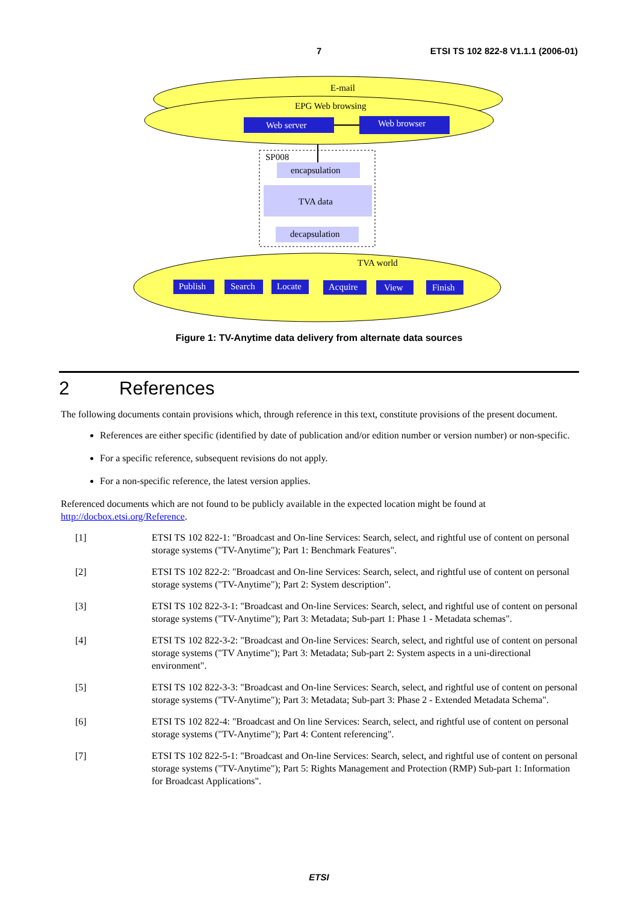7 ETSI TS 102 822-8 V1.1.1 (2006-01)
E-mail
EPG Web browsing
Web server
Web browser
SP008
encapsulation
TVA data
decapsulation
TVA world
Publish
Search
Locate
Acquire
View
Finish
Figure 1: TV-Anytime data delivery from alternate data sources
2 References
The following documents contain provisions which, through reference in this text, constitute provisions of the present document.
References are either specific (identified by date of publication and/or edition number or version number) or non-specific.
For a specific reference, subsequent revisions do not apply.
For a non-specific reference, the latest version applies.
Referenced documents which are not found to be publicly available in the expected location might be found at http://docbox.etsi.org/Reference.
[1] ETSI TS 102 822-1: "Broadcast and On-line Services: Search, select, and rightful use of content on personal storage systems ("TV-Anytime"); Part 1: Benchmark Features".
[2] ETSI TS 102 822-2: "Broadcast and On-line Services: Search, select, and rightful use of content on personal storage systems ("TV-Anytime"); Part 2: System description".
[3] ETSI TS 102 822-3-1: "Broadcast and On-line Services: Search, select, and rightful use of content on personal storage systems ("TV-Anytime"); Part 3: Metadata; Sub-part 1: Phase 1 - Metadata schemas".
[4] ETSI TS 102 822-3-2: "Broadcast and On-line Services: Search, select, and rightful use of content on personal storage systems ("TV Anytime"); Part 3: Metadata; Sub-part 2: System aspects in a uni-directional environment".
[5] ETSI TS 102 822-3-3: "Broadcast and On-line Services: Search, select, and rightful use of content on personal storage systems ("TV-Anytime"); Part 3: Metadata; Sub-part 3: Phase 2 - Extended Metadata Schema".
[6] ETSI TS 102 822-4: "Broadcast and On line Services: Search, select, and rightful use of content on personal storage systems ("TV-Anytime"); Part 4: Content referencing".
[7] ETSI TS 102 822-5-1: "Broadcast and On-line Services: Search, select, and rightful use of content on personal storage systems ("TV-Anytime"); Part 5: Rights Management and Protection (RMP) Sub-part 1: Information for Broadcast Applications".
ETSI